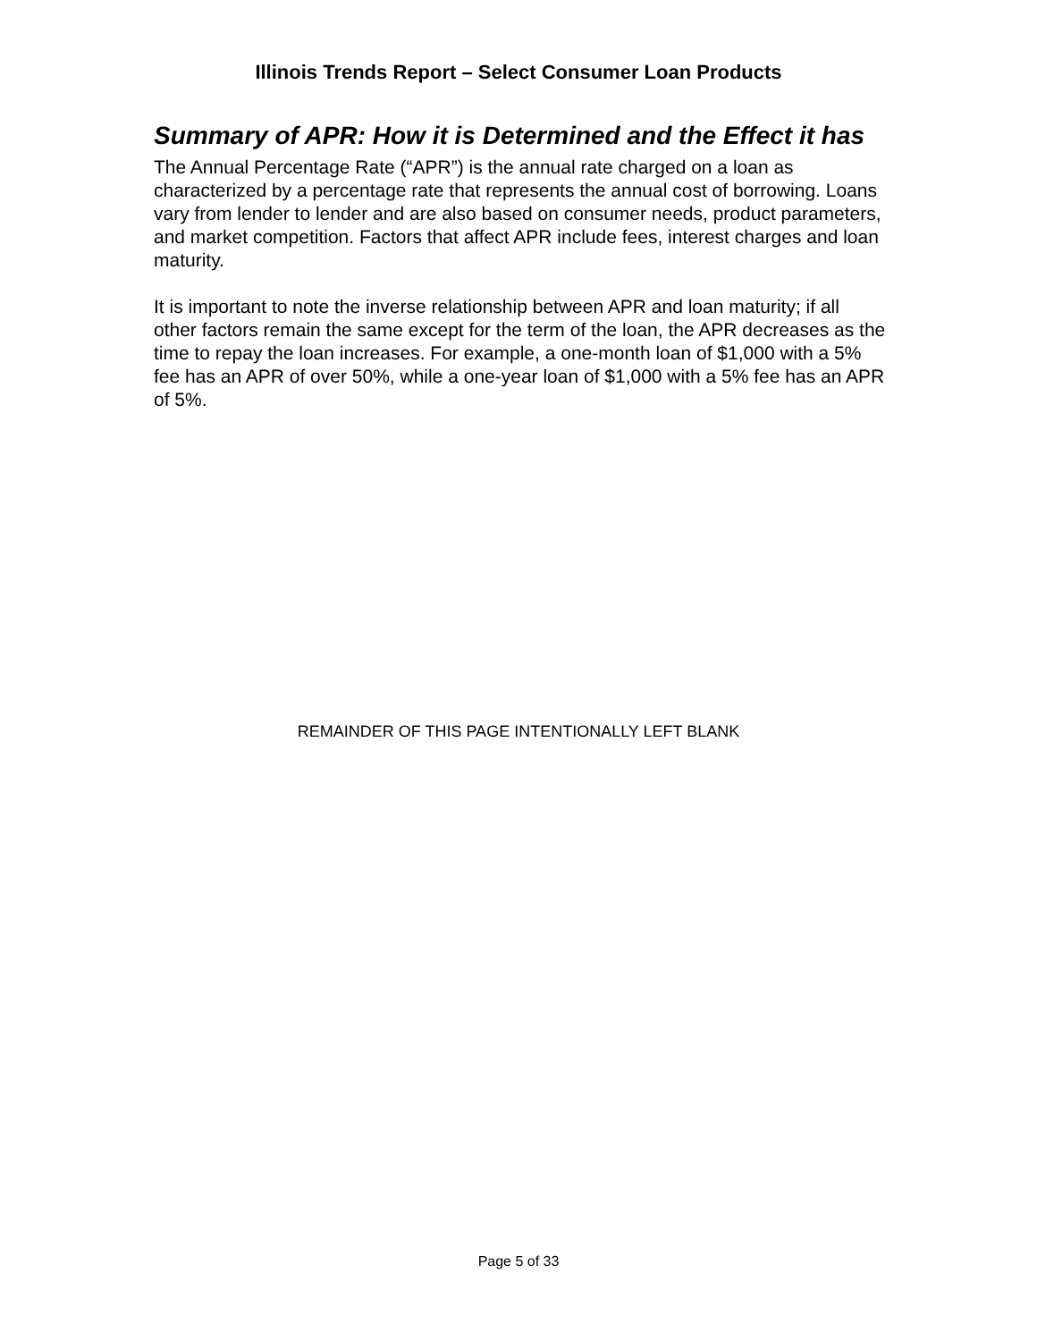Illinois Trends Report – Select Consumer Loan Products
Summary of APR: How it is Determined and the Effect it has
The Annual Percentage Rate (“APR”) is the annual rate charged on a loan as characterized by a percentage rate that represents the annual cost of borrowing. Loans vary from lender to lender and are also based on consumer needs, product parameters, and market competition. Factors that affect APR include fees, interest charges and loan maturity.
It is important to note the inverse relationship between APR and loan maturity; if all other factors remain the same except for the term of the loan, the APR decreases as the time to repay the loan increases. For example, a one-month loan of $1,000 with a 5% fee has an APR of over 50%, while a one-year loan of $1,000 with a 5% fee has an APR of 5%.
REMAINDER OF THIS PAGE INTENTIONALLY LEFT BLANK
Page 5 of 33